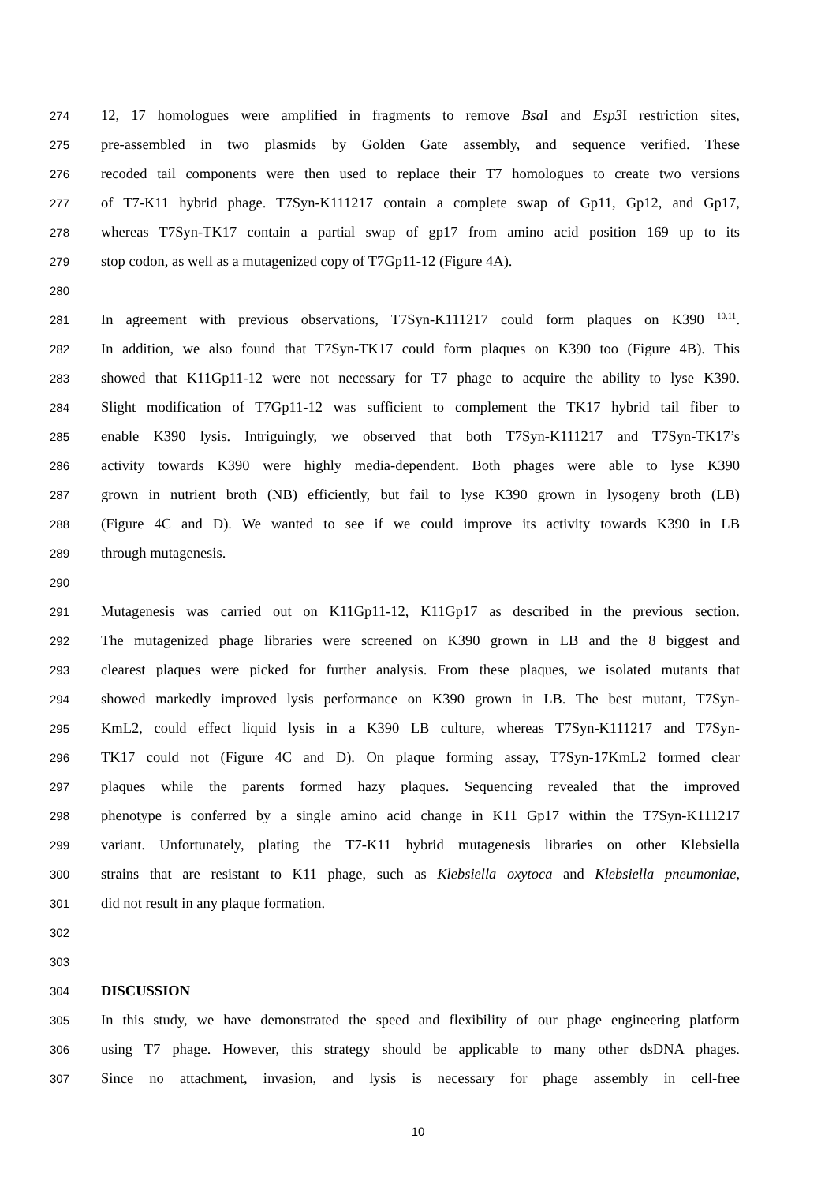274 12, 17 homologues were amplified in fragments to remove Bsa I and Esp3 I restriction sites,
275 pre-assembled in two plasmids by Golden Gate assembly, and sequence verified. These
276 recoded tail components were then used to replace their T7 homologues to create two versions
277 of T7-K11 hybrid phage. T7Syn-K111217 contain a complete swap of Gp11, Gp12, and Gp17,
278 whereas T7Syn-TK17 contain a partial swap of gp17 from amino acid position 169 up to its
279 stop codon, as well as a mutagenized copy of T7Gp11-12 (Figure 4A).
280
281 In agreement with previous observations, T7Syn-K111217 could form plaques on K390 <sup>10,11</sup>.
282 In addition, we also found that T7Syn-TK17 could form plaques on K390 too (Figure 4B). This
283 showed that K11Gp11-12 were not necessary for T7 phage to acquire the ability to lyse K390.
284 Slight modification of T7Gp11-12 was sufficient to complement the TK17 hybrid tail fiber to
285 enable K390 lysis. Intriguingly, we observed that both T7Syn-K111217 and T7Syn-TK17’s
286 activity towards K390 were highly media-dependent. Both phages were able to lyse K390
287 grown in nutrient broth (NB) efficiently, but fail to lyse K390 grown in lysogeny broth (LB)
288 (Figure 4C and D). We wanted to see if we could improve its activity towards K390 in LB
289 through mutagenesis.
290
291 Mutagenesis was carried out on K11Gp11-12, K11Gp17 as described in the previous section.
292 The mutagenized phage libraries were screened on K390 grown in LB and the 8 biggest and
293 clearest plaques were picked for further analysis. From these plaques, we isolated mutants that
294 showed markedly improved lysis performance on K390 grown in LB. The best mutant, T7Syn-
295 KmL2, could effect liquid lysis in a K390 LB culture, whereas T7Syn-K111217 and T7Syn-
296 TK17 could not (Figure 4C and D). On plaque forming assay, T7Syn-17KmL2 formed clear
297 plaques while the parents formed hazy plaques. Sequencing revealed that the improved
298 phenotype is conferred by a single amino acid change in K11 Gp17 within the T7Syn-K111217
299 variant. Unfortunately, plating the T7-K11 hybrid mutagenesis libraries on other Klebsiella
300 strains that are resistant to K11 phage, such as Klebsiella oxytoca and Klebsiella pneumoniae,
301 did not result in any plaque formation.
302
303
304 DISCUSSION
305 In this study, we have demonstrated the speed and flexibility of our phage engineering platform
306 using T7 phage. However, this strategy should be applicable to many other dsDNA phages.
307 Since no attachment, invasion, and lysis is necessary for phage assembly in cell-free
10